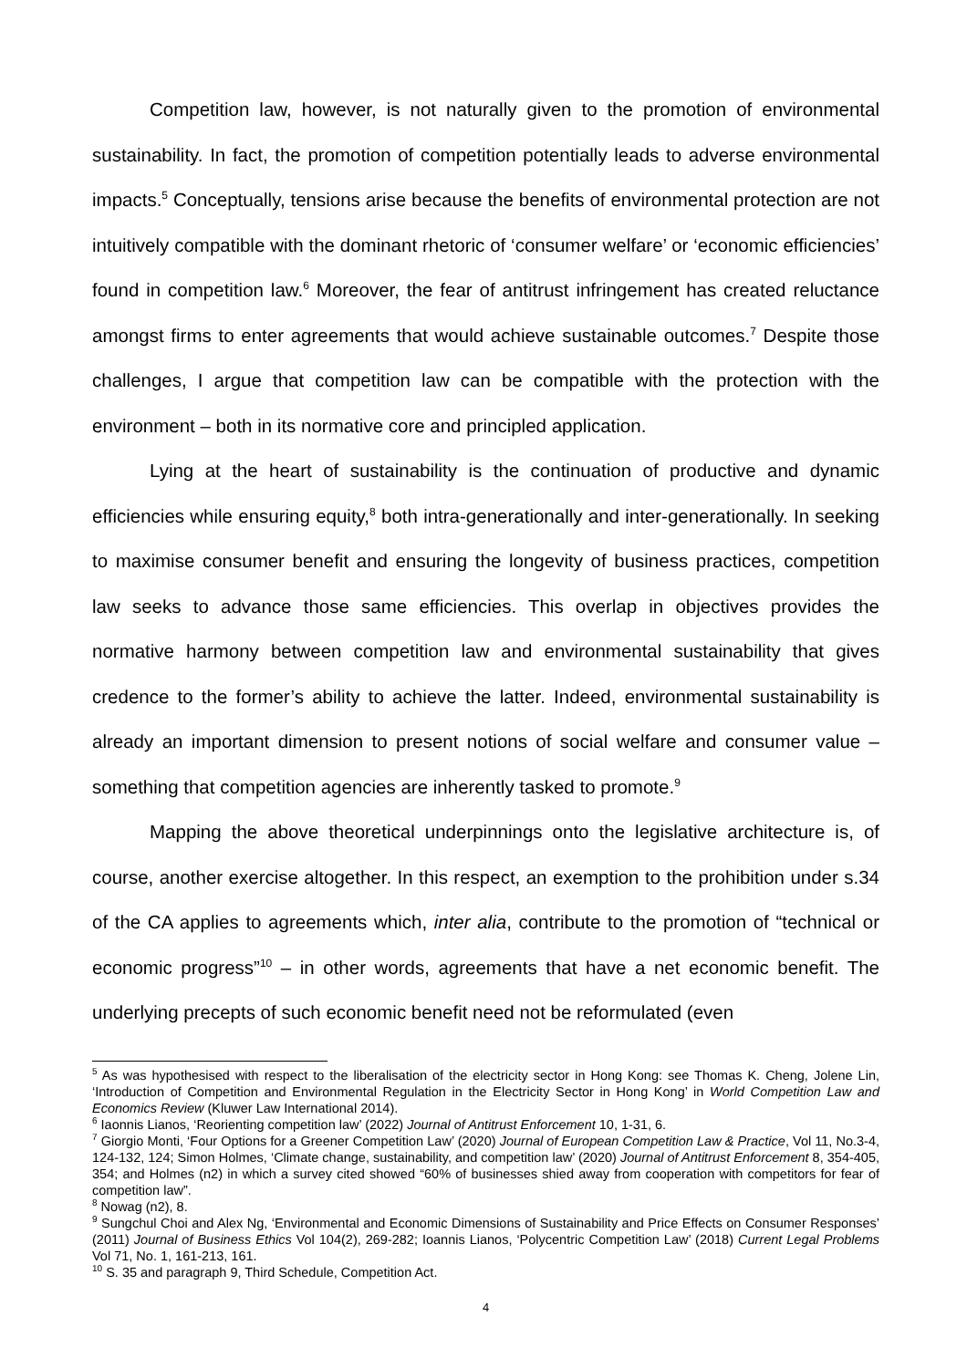Competition law, however, is not naturally given to the promotion of environmental sustainability. In fact, the promotion of competition potentially leads to adverse environmental impacts.<sup>5</sup> Conceptually, tensions arise because the benefits of environmental protection are not intuitively compatible with the dominant rhetoric of ‘consumer welfare’ or ‘economic efficiencies’ found in competition law.<sup>6</sup> Moreover, the fear of antitrust infringement has created reluctance amongst firms to enter agreements that would achieve sustainable outcomes.<sup>7</sup> Despite those challenges, I argue that competition law can be compatible with the protection with the environment – both in its normative core and principled application.
Lying at the heart of sustainability is the continuation of productive and dynamic efficiencies while ensuring equity,<sup>8</sup> both intra-generationally and inter-generationally. In seeking to maximise consumer benefit and ensuring the longevity of business practices, competition law seeks to advance those same efficiencies. This overlap in objectives provides the normative harmony between competition law and environmental sustainability that gives credence to the former’s ability to achieve the latter. Indeed, environmental sustainability is already an important dimension to present notions of social welfare and consumer value – something that competition agencies are inherently tasked to promote.<sup>9</sup>
Mapping the above theoretical underpinnings onto the legislative architecture is, of course, another exercise altogether. In this respect, an exemption to the prohibition under s.34 of the CA applies to agreements which, inter alia, contribute to the promotion of “technical or economic progress”<sup>10</sup> – in other words, agreements that have a net economic benefit. The underlying precepts of such economic benefit need not be reformulated (even
<sup>5</sup> As was hypothesised with respect to the liberalisation of the electricity sector in Hong Kong: see Thomas K. Cheng, Jolene Lin, ‘Introduction of Competition and Environmental Regulation in the Electricity Sector in Hong Kong’ in World Competition Law and Economics Review (Kluwer Law International 2014).
<sup>6</sup> Iaonnis Lianos, ‘Reorienting competition law’ (2022) Journal of Antitrust Enforcement 10, 1-31, 6.
<sup>7</sup> Giorgio Monti, ‘Four Options for a Greener Competition Law’ (2020) Journal of European Competition Law & Practice, Vol 11, No.3-4, 124-132, 124; Simon Holmes, ‘Climate change, sustainability, and competition law’ (2020) Journal of Antitrust Enforcement 8, 354-405, 354; and Holmes (n2) in which a survey cited showed “60% of businesses shied away from cooperation with competitors for fear of competition law”.
<sup>8</sup> Nowag (n2), 8.
<sup>9</sup> Sungchul Choi and Alex Ng, ‘Environmental and Economic Dimensions of Sustainability and Price Effects on Consumer Responses’ (2011) Journal of Business Ethics Vol 104(2), 269-282; Ioannis Lianos, ‘Polycentric Competition Law’ (2018) Current Legal Problems Vol 71, No. 1, 161-213, 161.
<sup>10</sup> S. 35 and paragraph 9, Third Schedule, Competition Act.
4